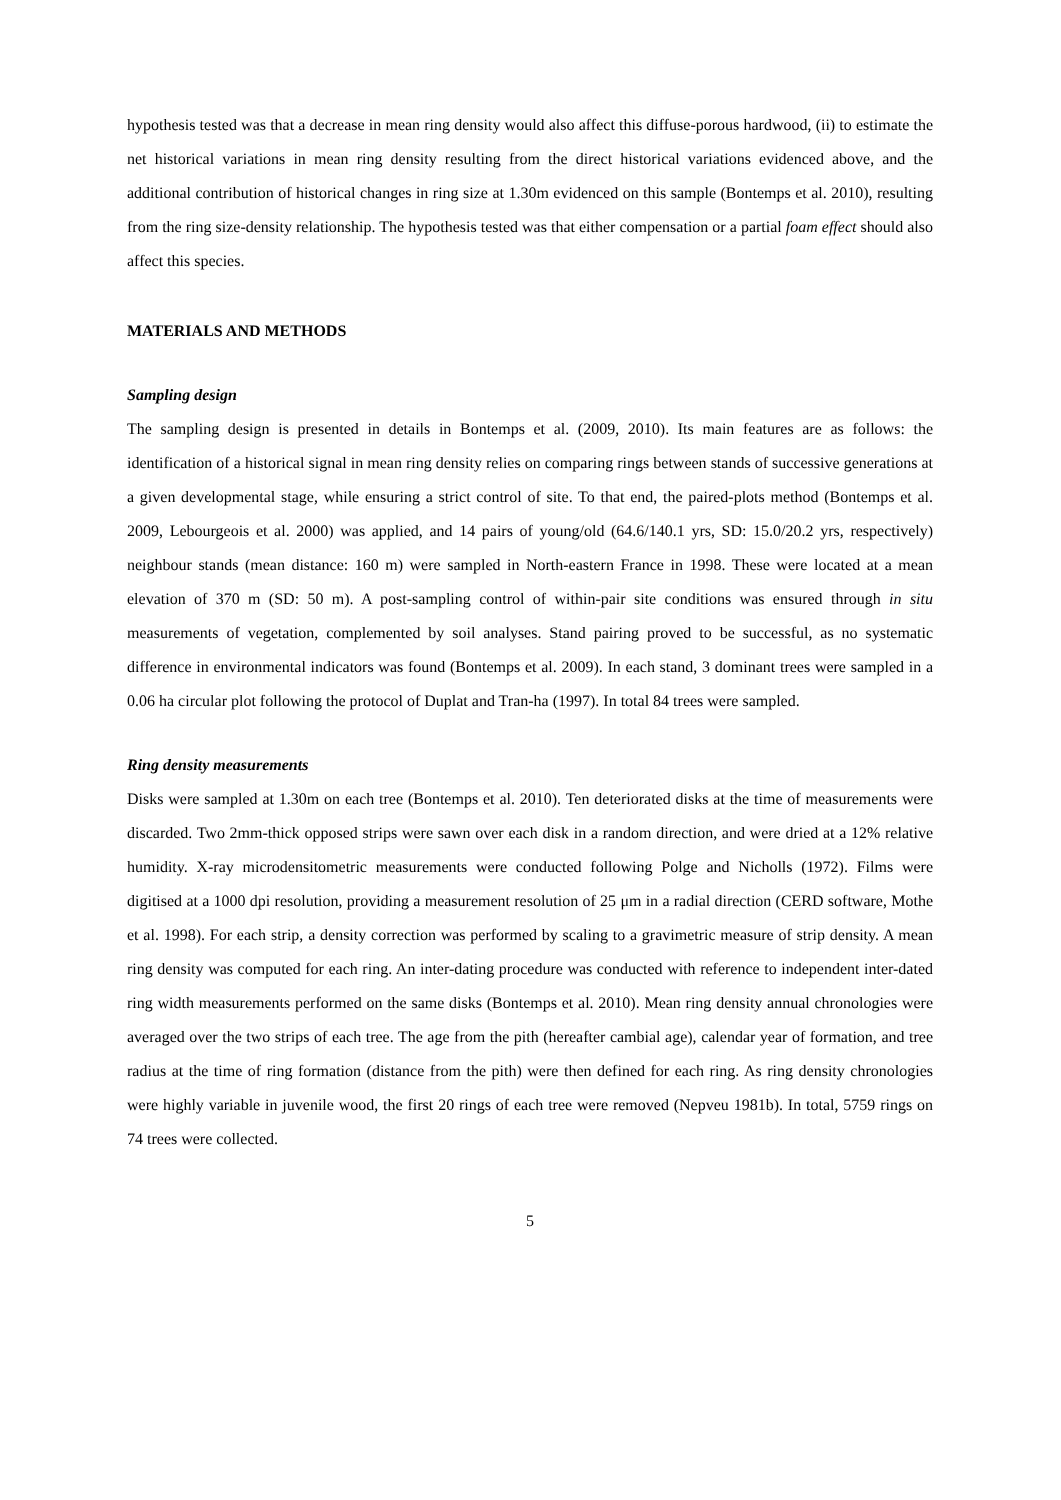hypothesis tested was that a decrease in mean ring density would also affect this diffuse-porous hardwood, (ii) to estimate the net historical variations in mean ring density resulting from the direct historical variations evidenced above, and the additional contribution of historical changes in ring size at 1.30m evidenced on this sample (Bontemps et al. 2010), resulting from the ring size-density relationship. The hypothesis tested was that either compensation or a partial foam effect should also affect this species.
MATERIALS AND METHODS
Sampling design
The sampling design is presented in details in Bontemps et al. (2009, 2010). Its main features are as follows: the identification of a historical signal in mean ring density relies on comparing rings between stands of successive generations at a given developmental stage, while ensuring a strict control of site. To that end, the paired-plots method (Bontemps et al. 2009, Lebourgeois et al. 2000) was applied, and 14 pairs of young/old (64.6/140.1 yrs, SD: 15.0/20.2 yrs, respectively) neighbour stands (mean distance: 160 m) were sampled in North-eastern France in 1998. These were located at a mean elevation of 370 m (SD: 50 m). A post-sampling control of within-pair site conditions was ensured through in situ measurements of vegetation, complemented by soil analyses. Stand pairing proved to be successful, as no systematic difference in environmental indicators was found (Bontemps et al. 2009). In each stand, 3 dominant trees were sampled in a 0.06 ha circular plot following the protocol of Duplat and Tran-ha (1997). In total 84 trees were sampled.
Ring density measurements
Disks were sampled at 1.30m on each tree (Bontemps et al. 2010). Ten deteriorated disks at the time of measurements were discarded. Two 2mm-thick opposed strips were sawn over each disk in a random direction, and were dried at a 12% relative humidity. X-ray microdensitometric measurements were conducted following Polge and Nicholls (1972). Films were digitised at a 1000 dpi resolution, providing a measurement resolution of 25 μm in a radial direction (CERD software, Mothe et al. 1998). For each strip, a density correction was performed by scaling to a gravimetric measure of strip density. A mean ring density was computed for each ring. An inter-dating procedure was conducted with reference to independent inter-dated ring width measurements performed on the same disks (Bontemps et al. 2010). Mean ring density annual chronologies were averaged over the two strips of each tree. The age from the pith (hereafter cambial age), calendar year of formation, and tree radius at the time of ring formation (distance from the pith) were then defined for each ring. As ring density chronologies were highly variable in juvenile wood, the first 20 rings of each tree were removed (Nepveu 1981b). In total, 5759 rings on 74 trees were collected.
5